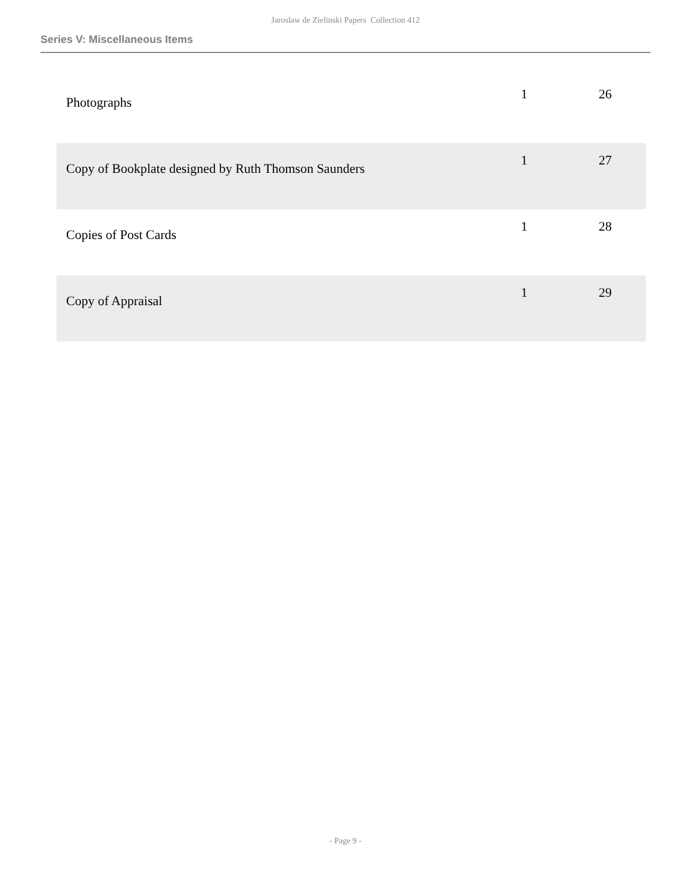Jaroslaw de Zielinski Papers Collection 412
Series V: Miscellaneous Items
| Photographs | 1 | 26 |
| Copy of Bookplate designed by Ruth Thomson Saunders | 1 | 27 |
| Copies of Post Cards | 1 | 28 |
| Copy of Appraisal | 1 | 29 |
- Page 9 -